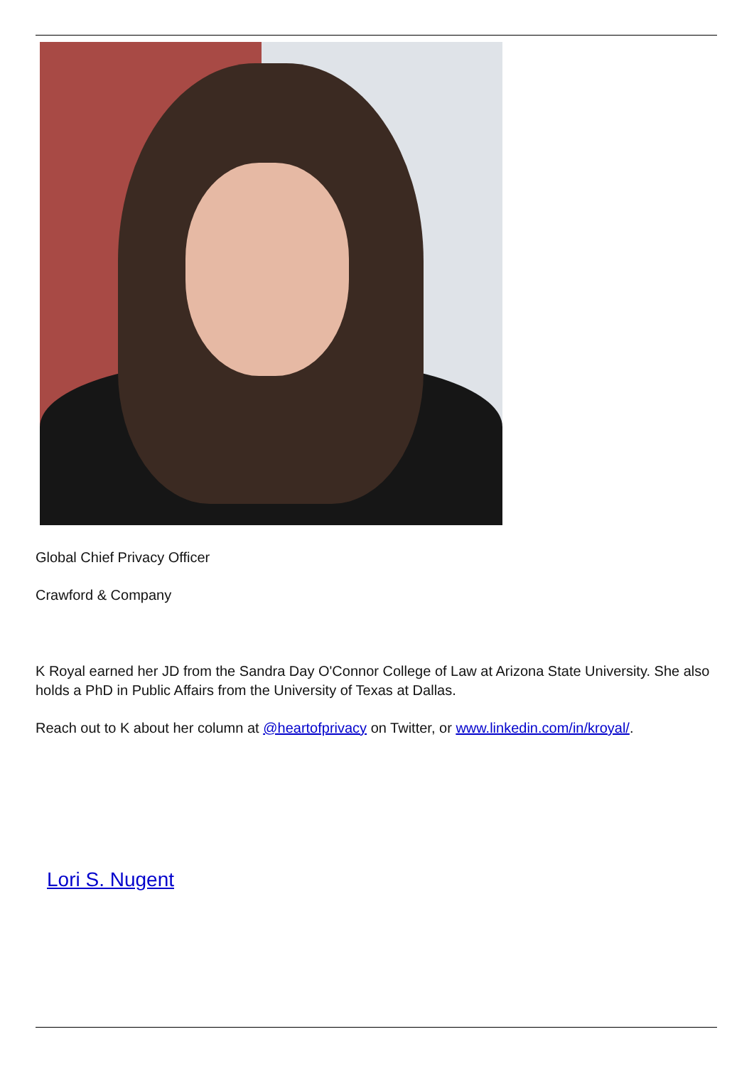Global Chief Privacy Officer
Crawford & Company
K Royal earned her JD from the Sandra Day O'Connor College of Law at Arizona State University. She also holds a PhD in Public Affairs from the University of Texas at Dallas.
Reach out to K about her column at @heartofprivacy on Twitter, or www.linkedin.com/in/kroyal/.
Lori S. Nugent